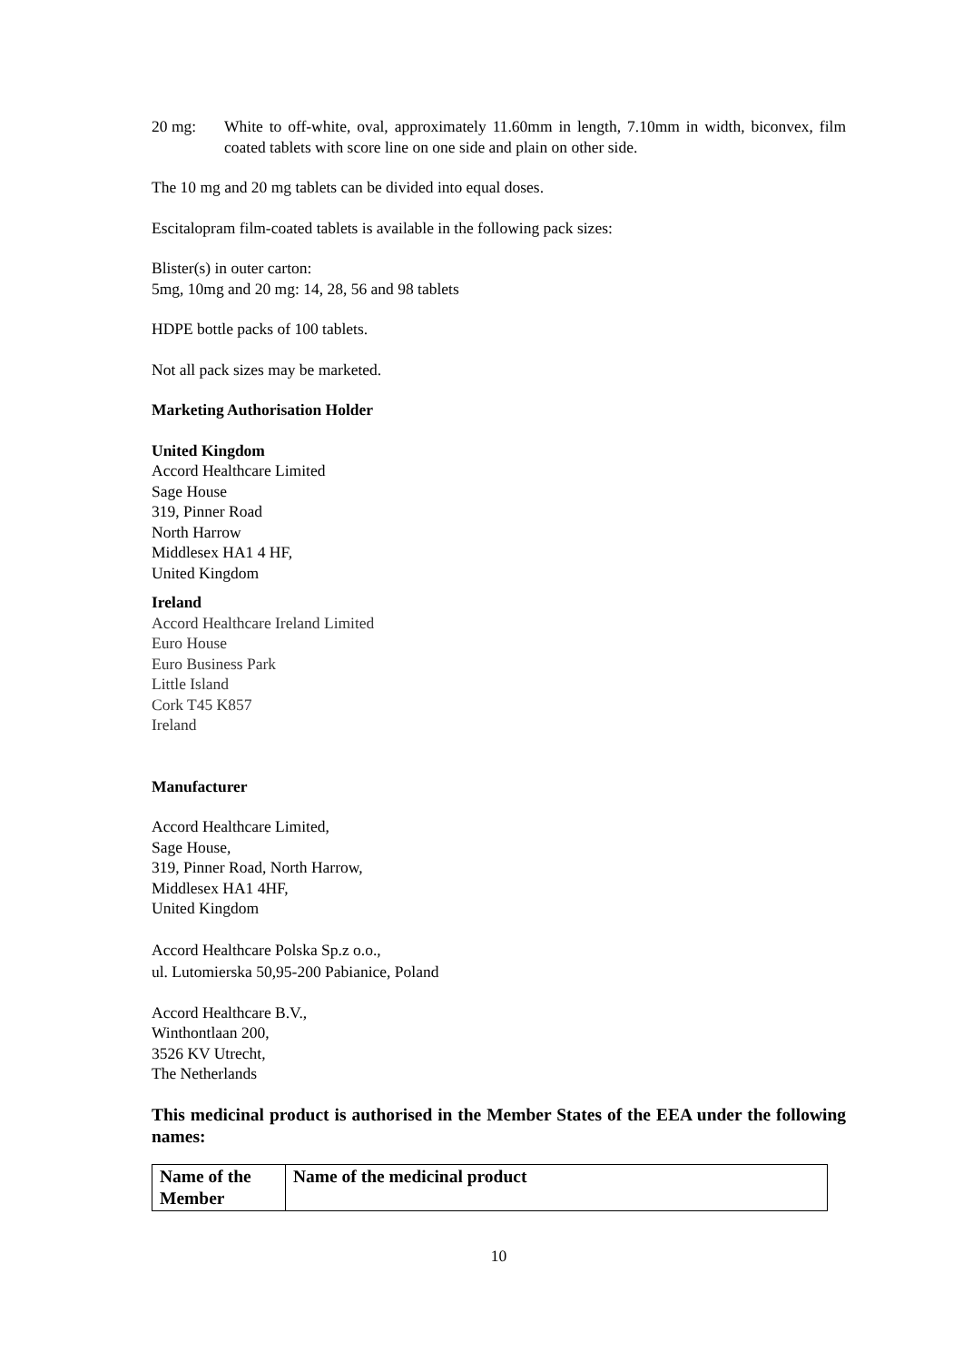20 mg: White to off-white, oval, approximately 11.60mm in length, 7.10mm in width, biconvex, film coated tablets with score line on one side and plain on other side.
The 10 mg and 20 mg tablets can be divided into equal doses.
Escitalopram film-coated tablets is available in the following pack sizes:
Blister(s) in outer carton:
5mg, 10mg and 20 mg: 14, 28, 56 and 98 tablets
HDPE bottle packs of 100 tablets.
Not all pack sizes may be marketed.
Marketing Authorisation Holder
United Kingdom
Accord Healthcare Limited
Sage House
319, Pinner Road
North Harrow
Middlesex HA1 4 HF,
United Kingdom
Ireland
Accord Healthcare Ireland Limited
Euro House
Euro Business Park
Little Island
Cork T45 K857
Ireland
Manufacturer
Accord Healthcare Limited,
Sage House,
319, Pinner Road, North Harrow,
Middlesex HA1 4HF,
United Kingdom
Accord Healthcare Polska Sp.z o.o.,
ul. Lutomierska 50,95-200 Pabianice, Poland
Accord Healthcare B.V.,
Winthontlaan 200,
3526 KV Utrecht,
The Netherlands
This medicinal product is authorised in the Member States of the EEA under the following names:
| Name of the Member | Name of the medicinal product |
| --- | --- |
10